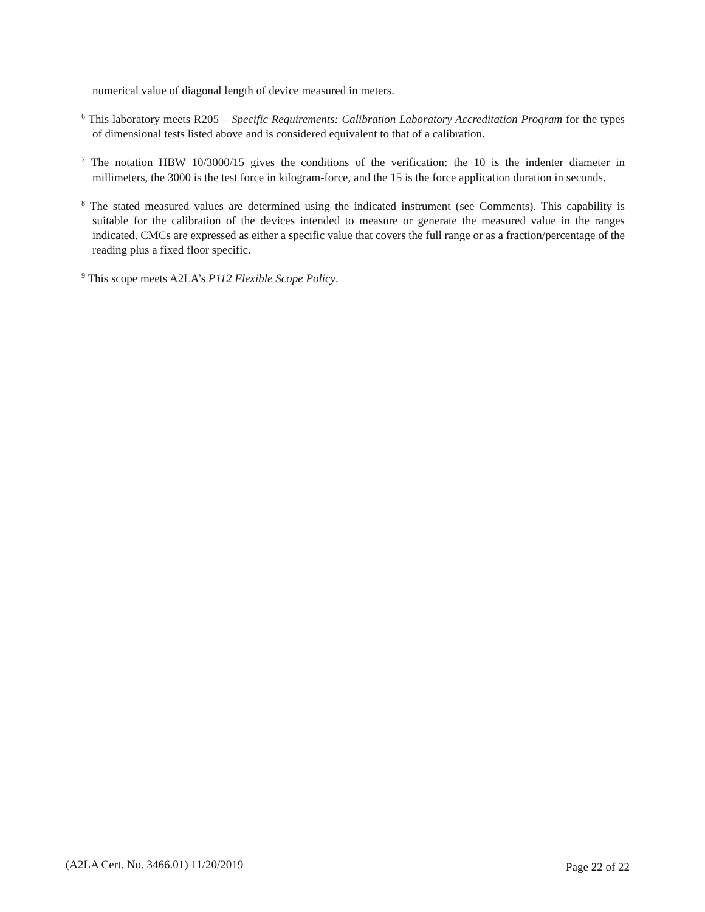numerical value of diagonal length of device measured in meters.
<sup>6</sup> This laboratory meets R205 – Specific Requirements: Calibration Laboratory Accreditation Program for the types of dimensional tests listed above and is considered equivalent to that of a calibration.
<sup>7</sup> The notation HBW 10/3000/15 gives the conditions of the verification: the 10 is the indenter diameter in millimeters, the 3000 is the test force in kilogram-force, and the 15 is the force application duration in seconds.
<sup>8</sup> The stated measured values are determined using the indicated instrument (see Comments). This capability is suitable for the calibration of the devices intended to measure or generate the measured value in the ranges indicated. CMCs are expressed as either a specific value that covers the full range or as a fraction/percentage of the reading plus a fixed floor specific.
<sup>9</sup> This scope meets A2LA’s P112 Flexible Scope Policy.
(A2LA Cert. No. 3466.01) 11/20/2019 Page 22 of 22